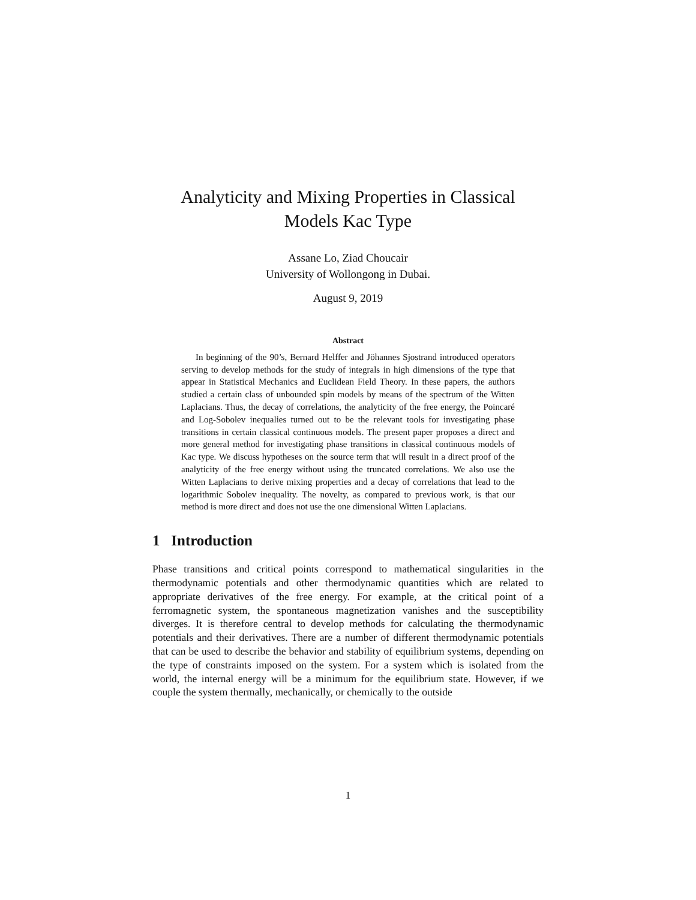Analyticity and Mixing Properties in Classical
Models Kac Type
Assane Lo, Ziad Choucair
University of Wollongong in Dubai.
August 9, 2019
Abstract
In beginning of the 90’s, Bernard Helffer and Jöhannes Sjostrand introduced operators serving to develop methods for the study of integrals in high dimensions of the type that appear in Statistical Mechanics and Euclidean Field Theory. In these papers, the authors studied a certain class of unbounded spin models by means of the spectrum of the Witten Laplacians. Thus, the decay of correlations, the analyticity of the free energy, the Poincaré and Log-Sobolev inequalies turned out to be the relevant tools for investigating phase transitions in certain classical continuous models. The present paper proposes a direct and more general method for investigating phase transitions in classical continuous models of Kac type. We discuss hypotheses on the source term that will result in a direct proof of the analyticity of the free energy without using the truncated correlations. We also use the Witten Laplacians to derive mixing properties and a decay of correlations that lead to the logarithmic Sobolev inequality. The novelty, as compared to previous work, is that our method is more direct and does not use the one dimensional Witten Laplacians.
1 Introduction
Phase transitions and critical points correspond to mathematical singularities in the thermodynamic potentials and other thermodynamic quantities which are related to appropriate derivatives of the free energy. For example, at the critical point of a ferromagnetic system, the spontaneous magnetization vanishes and the susceptibility diverges. It is therefore central to develop methods for calculating the thermodynamic potentials and their derivatives. There are a number of different thermodynamic potentials that can be used to describe the behavior and stability of equilibrium systems, depending on the type of constraints imposed on the system. For a system which is isolated from the world, the internal energy will be a minimum for the equilibrium state. However, if we couple the system thermally, mechanically, or chemically to the outside
1